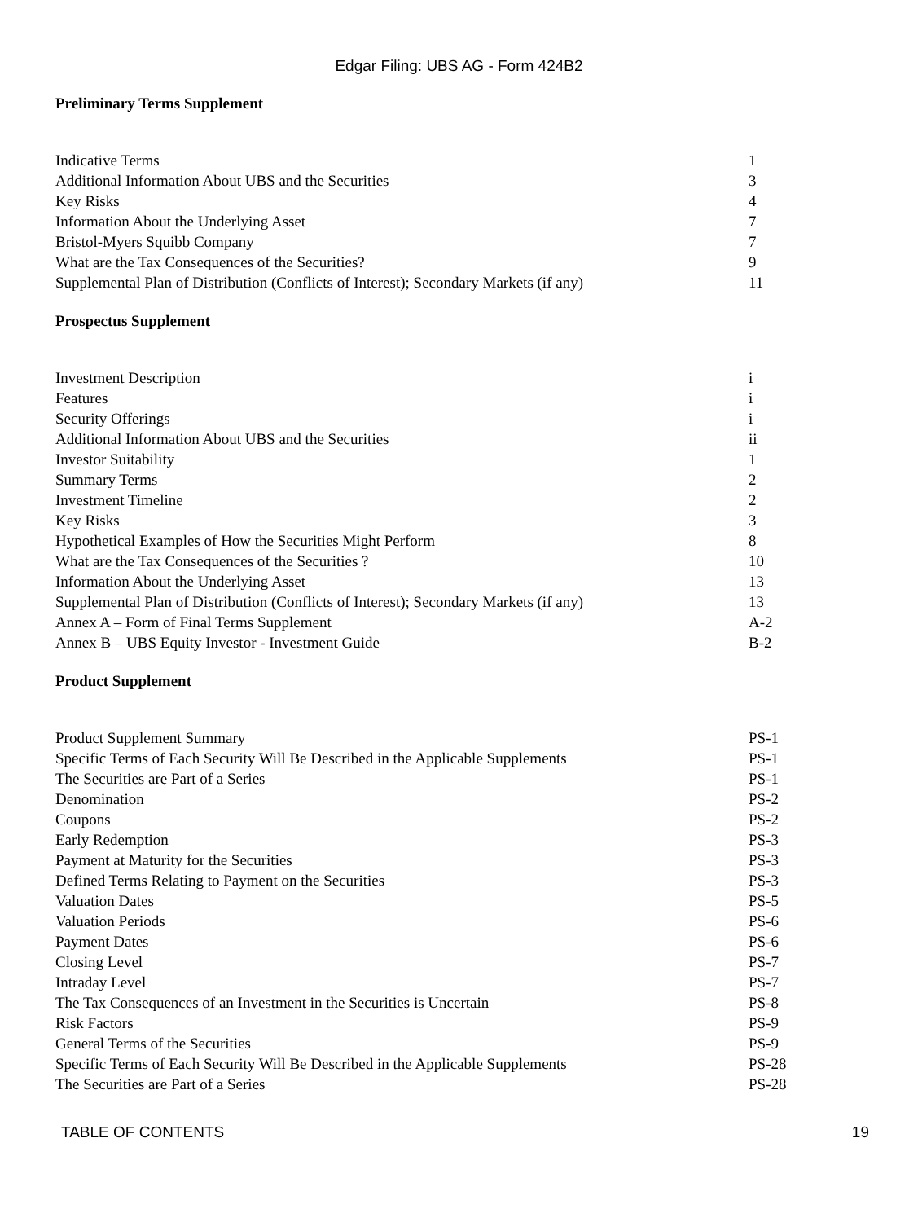Edgar Filing: UBS AG - Form 424B2
Preliminary Terms Supplement
| Indicative Terms | 1 |
| Additional Information About UBS and the Securities | 3 |
| Key Risks | 4 |
| Information About the Underlying Asset | 7 |
| Bristol-Myers Squibb Company | 7 |
| What are the Tax Consequences of the Securities? | 9 |
| Supplemental Plan of Distribution (Conflicts of Interest); Secondary Markets (if any) | 11 |
Prospectus Supplement
| Investment Description | i |
| Features | i |
| Security Offerings | i |
| Additional Information About UBS and the Securities | ii |
| Investor Suitability | 1 |
| Summary Terms | 2 |
| Investment Timeline | 2 |
| Key Risks | 3 |
| Hypothetical Examples of How the Securities Might Perform | 8 |
| What are the Tax Consequences of the Securities ? | 10 |
| Information About the Underlying Asset | 13 |
| Supplemental Plan of Distribution (Conflicts of Interest); Secondary Markets (if any) | 13 |
| Annex A – Form of Final Terms Supplement | A-2 |
| Annex B – UBS Equity Investor - Investment Guide | B-2 |
Product Supplement
| Product Supplement Summary | PS-1 |
| Specific Terms of Each Security Will Be Described in the Applicable Supplements | PS-1 |
| The Securities are Part of a Series | PS-1 |
| Denomination | PS-2 |
| Coupons | PS-2 |
| Early Redemption | PS-3 |
| Payment at Maturity for the Securities | PS-3 |
| Defined Terms Relating to Payment on the Securities | PS-3 |
| Valuation Dates | PS-5 |
| Valuation Periods | PS-6 |
| Payment Dates | PS-6 |
| Closing Level | PS-7 |
| Intraday Level | PS-7 |
| The Tax Consequences of an Investment in the Securities is Uncertain | PS-8 |
| Risk Factors | PS-9 |
| General Terms of the Securities | PS-9 |
| Specific Terms of Each Security Will Be Described in the Applicable Supplements | PS-28 |
| The Securities are Part of a Series | PS-28 |
TABLE OF CONTENTS 19